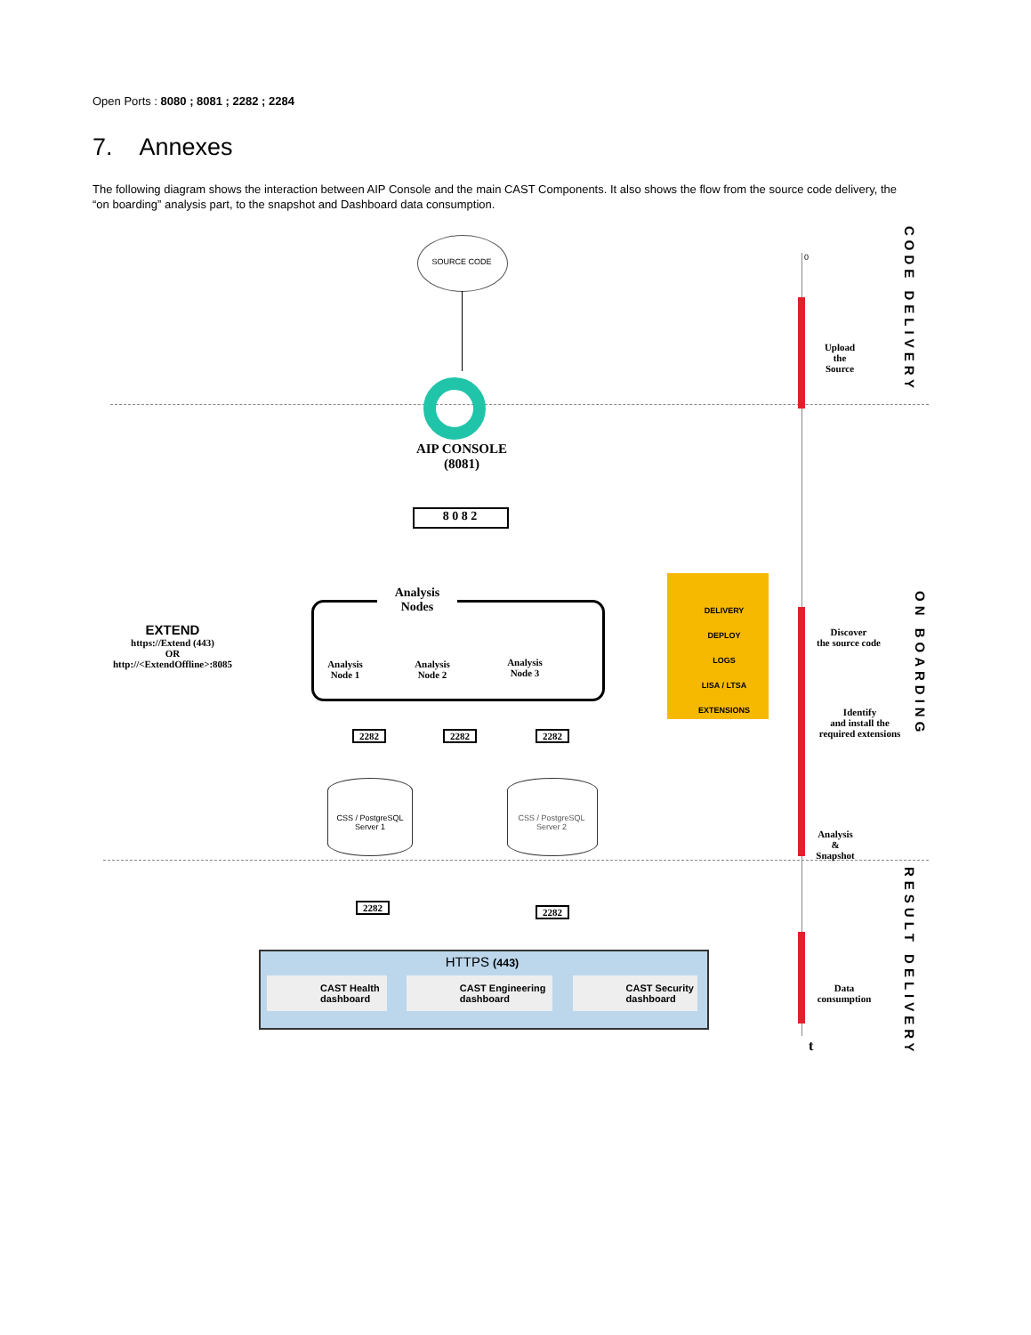Open Ports : 8080 ; 8081 ; 2282 ; 2284
7. Annexes
The following diagram shows the interaction between AIP Console and the main CAST Components. It also shows the flow from the source code delivery, the “on boarding” analysis part, to the snapshot and Dashboard data consumption.
SOURCE CODE
AIP CONSOLE
(8081)
8 0 8 2
Analysis
Nodes
Analysis
Node 1
Analysis
Node 2
Analysis
Node 3
EXTEND
https://Extend (443)
OR
http://<ExtendOffline>:8085
DELIVERY
DEPLOY
LOGS
LISA / LTSA
EXTENSIONS
2282 2282 2282
CSS / PostgreSQL
Server 1
CSS / PostgreSQL
Server 2
2282 2282
HTTPS (443)
CAST Health
dashboard
CAST Engineering
dashboard
CAST Security
dashboard
0
Upload
the
Source
Discover
the source code
Identify
and install the
required extensions
Analysis
&
Snapshot
Data
consumption
t
CODE DELIVERY
ON BOARDING
RESULT DELIVERY